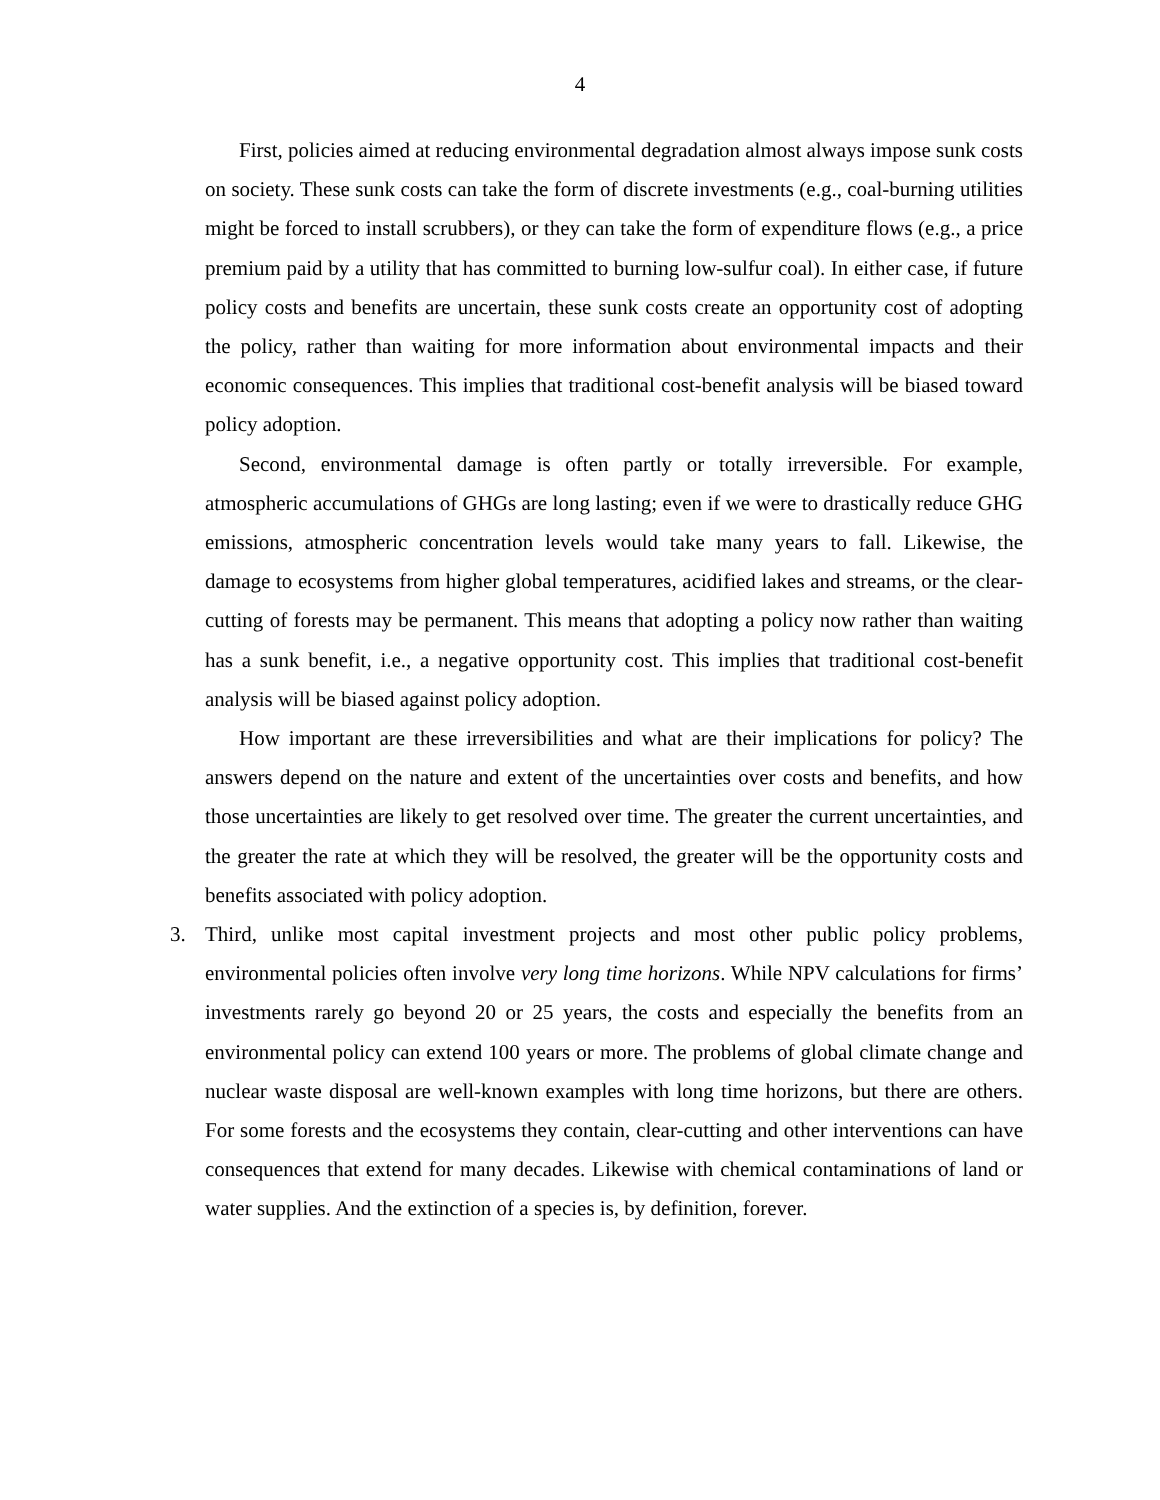4
First, policies aimed at reducing environmental degradation almost always impose sunk costs on society. These sunk costs can take the form of discrete investments (e.g., coal-burning utilities might be forced to install scrubbers), or they can take the form of expenditure flows (e.g., a price premium paid by a utility that has committed to burning low-sulfur coal). In either case, if future policy costs and benefits are uncertain, these sunk costs create an opportunity cost of adopting the policy, rather than waiting for more information about environmental impacts and their economic consequences. This implies that traditional cost-benefit analysis will be biased toward policy adoption.
Second, environmental damage is often partly or totally irreversible. For example, atmospheric accumulations of GHGs are long lasting; even if we were to drastically reduce GHG emissions, atmospheric concentration levels would take many years to fall. Likewise, the damage to ecosystems from higher global temperatures, acidified lakes and streams, or the clear-cutting of forests may be permanent. This means that adopting a policy now rather than waiting has a sunk benefit, i.e., a negative opportunity cost. This implies that traditional cost-benefit analysis will be biased against policy adoption.
How important are these irreversibilities and what are their implications for policy? The answers depend on the nature and extent of the uncertainties over costs and benefits, and how those uncertainties are likely to get resolved over time. The greater the current uncertainties, and the greater the rate at which they will be resolved, the greater will be the opportunity costs and benefits associated with policy adoption.
3. Third, unlike most capital investment projects and most other public policy problems, environmental policies often involve very long time horizons. While NPV calculations for firms’ investments rarely go beyond 20 or 25 years, the costs and especially the benefits from an environmental policy can extend 100 years or more. The problems of global climate change and nuclear waste disposal are well-known examples with long time horizons, but there are others. For some forests and the ecosystems they contain, clear-cutting and other interventions can have consequences that extend for many decades. Likewise with chemical contaminations of land or water supplies. And the extinction of a species is, by definition, forever.